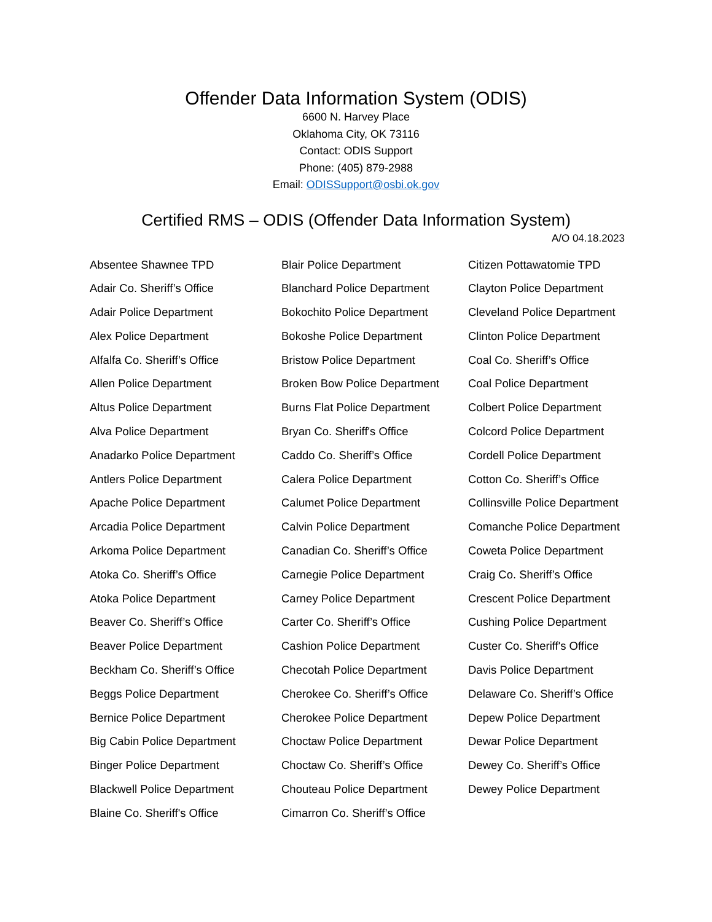Offender Data Information System (ODIS)
6600 N. Harvey Place
Oklahoma City, OK 73116
Contact: ODIS Support
Phone: (405) 879-2988
Email: ODISSupport@osbi.ok.gov
Certified RMS – ODIS (Offender Data Information System)
A/O 04.18.2023
Absentee Shawnee TPD
Adair Co. Sheriff’s Office
Adair Police Department
Alex Police Department
Alfalfa Co. Sheriff’s Office
Allen Police Department
Altus Police Department
Alva Police Department
Anadarko Police Department
Antlers Police Department
Apache Police Department
Arcadia Police Department
Arkoma Police Department
Atoka Co. Sheriff’s Office
Atoka Police Department
Beaver Co. Sheriff’s Office
Beaver Police Department
Beckham Co. Sheriff’s Office
Beggs Police Department
Bernice Police Department
Big Cabin Police Department
Binger Police Department
Blackwell Police Department
Blaine Co. Sheriff's Office
Blair Police Department
Blanchard Police Department
Bokochito Police Department
Bokoshe Police Department
Bristow Police Department
Broken Bow Police Department
Burns Flat Police Department
Bryan Co. Sheriff's Office
Caddo Co. Sheriff’s Office
Calera Police Department
Calumet Police Department
Calvin Police Department
Canadian Co. Sheriff’s Office
Carnegie Police Department
Carney Police Department
Carter Co. Sheriff’s Office
Cashion Police Department
Checotah Police Department
Cherokee Co. Sheriff’s Office
Cherokee Police Department
Choctaw Police Department
Choctaw Co. Sheriff’s Office
Chouteau Police Department
Cimarron Co. Sheriff’s Office
Citizen Pottawatomie TPD
Clayton Police Department
Cleveland Police Department
Clinton Police Department
Coal Co. Sheriff’s Office
Coal Police Department
Colbert Police Department
Colcord Police Department
Cordell Police Department
Cotton Co. Sheriff’s Office
Collinsville Police Department
Comanche Police Department
Coweta Police Department
Craig Co. Sheriff’s Office
Crescent Police Department
Cushing Police Department
Custer Co. Sheriff's Office
Davis Police Department
Delaware Co. Sheriff’s Office
Depew Police Department
Dewar Police Department
Dewey Co. Sheriff’s Office
Dewey Police Department